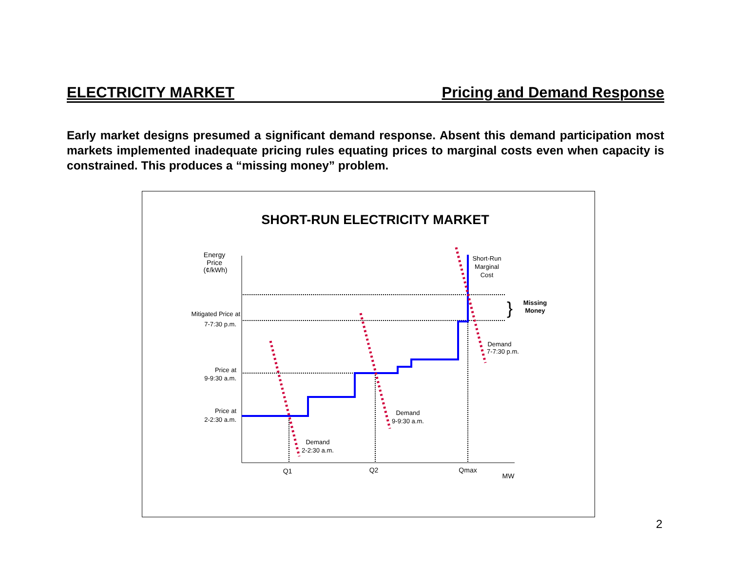ELECTRICITY MARKET Pricing and Demand Response
Early market designs presumed a significant demand response. Absent this demand participation most markets implemented inadequate pricing rules equating prices to marginal costs even when capacity is constrained. This produces a “missing money” problem.
SHORT-RUN ELECTRICITY MARKET
Energy
Price
(¢/kWh)
Q1
Q2
Qmax
MW
Mitigated Price at
7-7:30 p.m.
Price at
9-9:30 a.m.
Price at
2-2:30 a.m.
Short-Run
Marginal
Cost
Demand
7-7:30 p.m.
Demand
9-9:30 a.m.
Demand
2-2:30 a.m.
Missing
Money
}
2